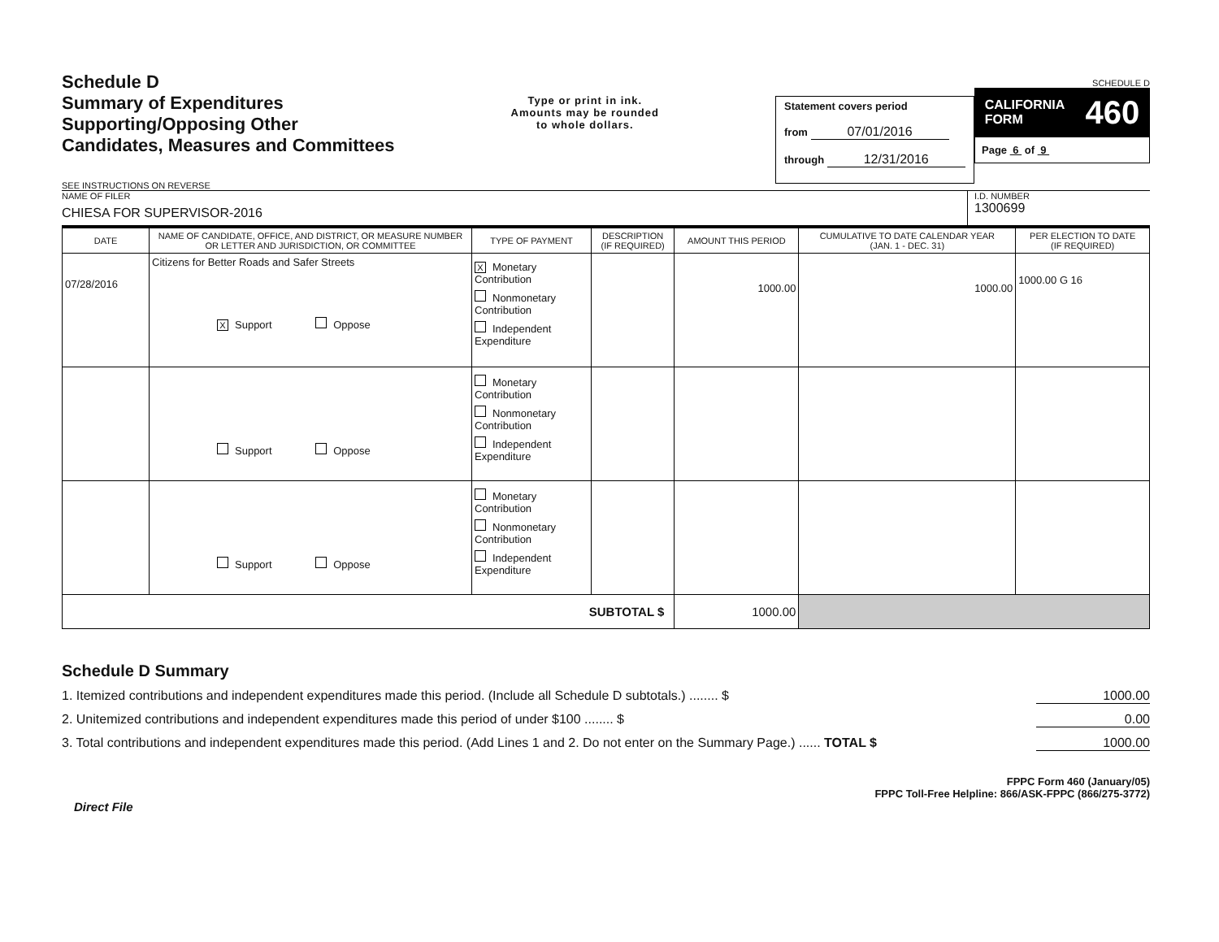Schedule D
Summary of Expenditures
Supporting/Opposing Other
Candidates, Measures and Committees
SEE INSTRUCTIONS ON REVERSE
Type or print in ink.
Amounts may be rounded
to whole dollars.
Statement covers period
from 07/01/2016
through 12/31/2016
SCHEDULE D
CALIFORNIA
FORM 460
Page 6 of 9
NAME OF FILER
CHIESA FOR SUPERVISOR-2016
I.D. NUMBER
1300699
| DATE | NAME OF CANDIDATE, OFFICE, AND DISTRICT, OR MEASURE NUMBER OR LETTER AND JURISDICTION, OR COMMITTEE | TYPE OF PAYMENT | DESCRIPTION (IF REQUIRED) | AMOUNT THIS PERIOD | CUMULATIVE TO DATE CALENDAR YEAR (JAN. 1 - DEC. 31) | PER ELECTION TO DATE (IF REQUIRED) |
| --- | --- | --- | --- | --- | --- | --- |
| 07/28/2016 | Citizens for Better Roads and Safer Streets X Support Oppose | X Monetary Contribution Nonmonetary Contribution Independent Expenditure | | 1000.00 | 1000.00 | 1000.00 G 16 |
| | Support Oppose | Monetary Contribution Nonmonetary Contribution Independent Expenditure | | | | |
| | Support Oppose | Monetary Contribution Nonmonetary Contribution Independent Expenditure | | | | |
| SUBTOTAL $ | | | | 1000.00 | | |
Schedule D Summary
1. Itemized contributions and independent expenditures made this period. (Include all Schedule D subtotals.) ........ $ 1000.00
2. Unitemized contributions and independent expenditures made this period of under $100 ........ $ 0.00
3. Total contributions and independent expenditures made this period. (Add Lines 1 and 2. Do not enter on the Summary Page.) ...... TOTAL $ 1000.00
FPPC Form 460 (January/05)
FPPC Toll-Free Helpline: 866/ASK-FPPC (866/275-3772)
Direct File